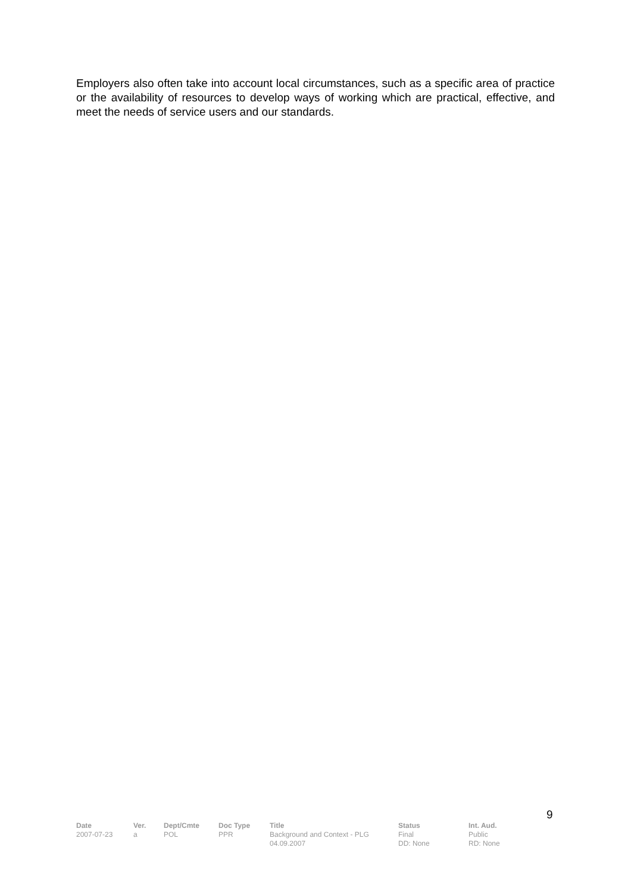Employers also often take into account local circumstances, such as a specific area of practice or the availability of resources to develop ways of working which are practical, effective, and meet the needs of service users and our standards.
9
| Date | Ver. | Dept/Cmte | Doc Type | Title | Status | Int. Aud. |
| --- | --- | --- | --- | --- | --- | --- |
| 2007-07-23 | a | POL | PPR | Background and Context - PLG 04.09.2007 | Final DD: None | Public RD: None |